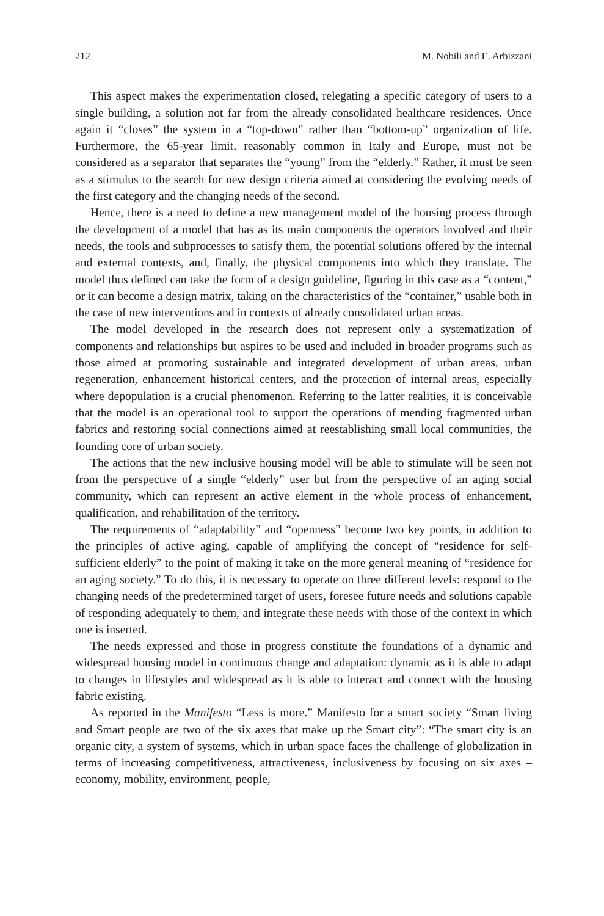212 M. Nobili and E. Arbizzani
This aspect makes the experimentation closed, relegating a specific category of users to a single building, a solution not far from the already consolidated healthcare residences. Once again it “closes” the system in a “top-down” rather than “bottom-up” organization of life. Furthermore, the 65-year limit, reasonably common in Italy and Europe, must not be considered as a separator that separates the “young” from the “elderly.” Rather, it must be seen as a stimulus to the search for new design criteria aimed at considering the evolving needs of the first category and the changing needs of the second.
Hence, there is a need to define a new management model of the housing process through the development of a model that has as its main components the operators involved and their needs, the tools and subprocesses to satisfy them, the potential solutions offered by the internal and external contexts, and, finally, the physical components into which they translate. The model thus defined can take the form of a design guideline, figuring in this case as a “content,” or it can become a design matrix, taking on the characteristics of the “container,” usable both in the case of new interventions and in contexts of already consolidated urban areas.
The model developed in the research does not represent only a systematization of components and relationships but aspires to be used and included in broader programs such as those aimed at promoting sustainable and integrated development of urban areas, urban regeneration, enhancement historical centers, and the protection of internal areas, especially where depopulation is a crucial phenomenon. Referring to the latter realities, it is conceivable that the model is an operational tool to support the operations of mending fragmented urban fabrics and restoring social connections aimed at reestablishing small local communities, the founding core of urban society.
The actions that the new inclusive housing model will be able to stimulate will be seen not from the perspective of a single “elderly” user but from the perspective of an aging social community, which can represent an active element in the whole process of enhancement, qualification, and rehabilitation of the territory.
The requirements of “adaptability” and “openness” become two key points, in addition to the principles of active aging, capable of amplifying the concept of “residence for self-sufficient elderly” to the point of making it take on the more general meaning of “residence for an aging society.” To do this, it is necessary to operate on three different levels: respond to the changing needs of the predetermined target of users, foresee future needs and solutions capable of responding adequately to them, and integrate these needs with those of the context in which one is inserted.
The needs expressed and those in progress constitute the foundations of a dynamic and widespread housing model in continuous change and adaptation: dynamic as it is able to adapt to changes in lifestyles and widespread as it is able to interact and connect with the housing fabric existing.
As reported in the Manifesto “Less is more.” Manifesto for a smart society “Smart living and Smart people are two of the six axes that make up the Smart city”: “The smart city is an organic city, a system of systems, which in urban space faces the challenge of globalization in terms of increasing competitiveness, attractiveness, inclusiveness by focusing on six axes – economy, mobility, environment, people,